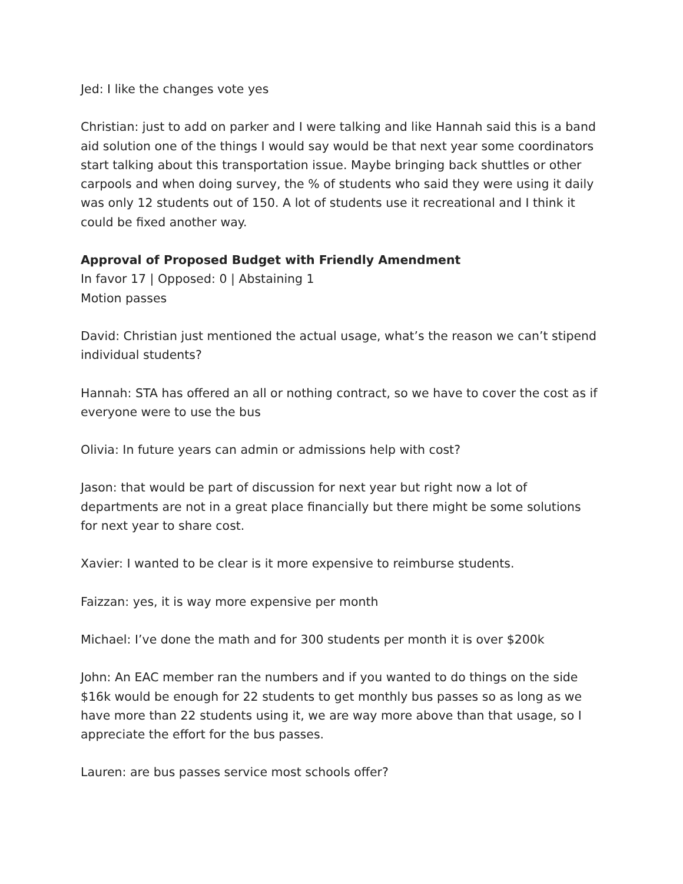Jed: I like the changes vote yes
Christian: just to add on parker and I were talking and like Hannah said this is a band aid solution one of the things I would say would be that next year some coordinators start talking about this transportation issue. Maybe bringing back shuttles or other carpools and when doing survey, the % of students who said they were using it daily was only 12 students out of 150. A lot of students use it recreational and I think it could be fixed another way.
Approval of Proposed Budget with Friendly Amendment
In favor 17 | Opposed: 0 | Abstaining 1
Motion passes
David: Christian just mentioned the actual usage, what’s the reason we can’t stipend individual students?
Hannah: STA has offered an all or nothing contract, so we have to cover the cost as if everyone were to use the bus
Olivia: In future years can admin or admissions help with cost?
Jason: that would be part of discussion for next year but right now a lot of departments are not in a great place financially but there might be some solutions for next year to share cost.
Xavier: I wanted to be clear is it more expensive to reimburse students.
Faizzan: yes, it is way more expensive per month
Michael: I’ve done the math and for 300 students per month it is over $200k
John: An EAC member ran the numbers and if you wanted to do things on the side $16k would be enough for 22 students to get monthly bus passes so as long as we have more than 22 students using it, we are way more above than that usage, so I appreciate the effort for the bus passes.
Lauren: are bus passes service most schools offer?